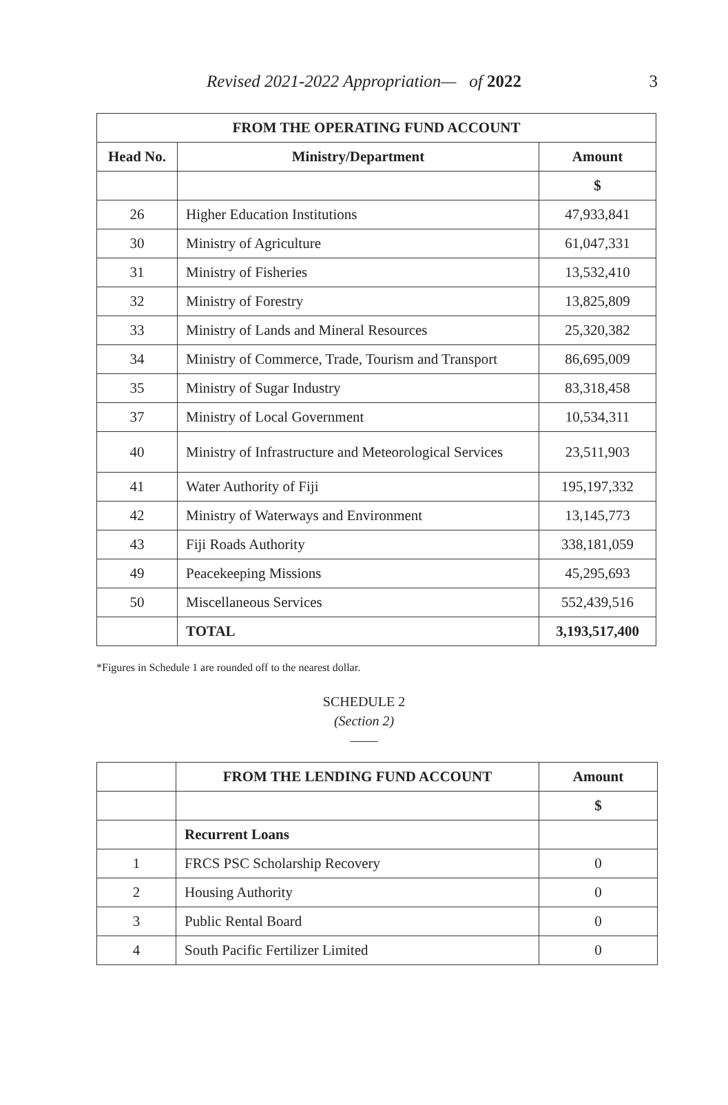Revised 2021-2022 Appropriation— of 2022 3
| FROM THE OPERATING FUND ACCOUNT | | |
| --- | --- | --- |
| Head No. | Ministry/Department | Amount |
| | | $ |
| 26 | Higher Education Institutions | 47,933,841 |
| 30 | Ministry of Agriculture | 61,047,331 |
| 31 | Ministry of Fisheries | 13,532,410 |
| 32 | Ministry of Forestry | 13,825,809 |
| 33 | Ministry of Lands and Mineral Resources | 25,320,382 |
| 34 | Ministry of Commerce, Trade, Tourism and Transport | 86,695,009 |
| 35 | Ministry of Sugar Industry | 83,318,458 |
| 37 | Ministry of Local Government | 10,534,311 |
| 40 | Ministry of Infrastructure and Meteorological Services | 23,511,903 |
| 41 | Water Authority of Fiji | 195,197,332 |
| 42 | Ministry of Waterways and Environment | 13,145,773 |
| 43 | Fiji Roads Authority | 338,181,059 |
| 49 | Peacekeeping Missions | 45,295,693 |
| 50 | Miscellaneous Services | 552,439,516 |
| | TOTAL | 3,193,517,400 |
*Figures in Schedule 1 are rounded off to the nearest dollar.
SCHEDULE 2
(Section 2)
——
| | FROM THE LENDING FUND ACCOUNT | Amount |
| --- | --- | --- |
| | | $ |
| | Recurrent Loans | |
| 1 | FRCS PSC Scholarship Recovery | 0 |
| 2 | Housing Authority | 0 |
| 3 | Public Rental Board | 0 |
| 4 | South Pacific Fertilizer Limited | 0 |